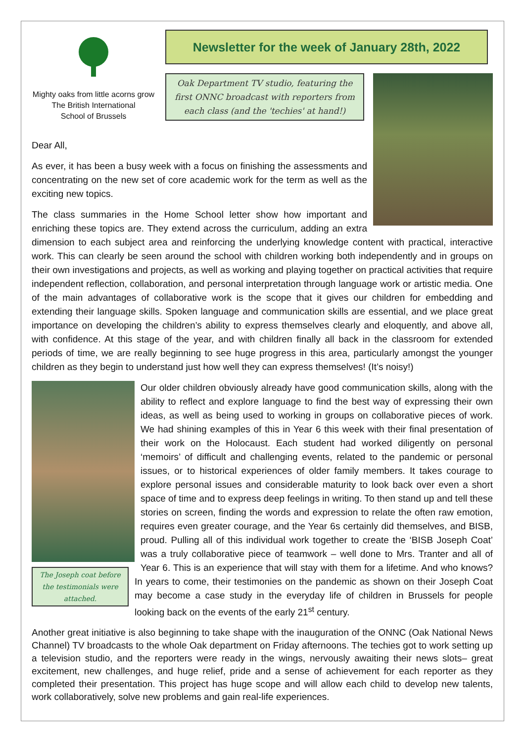Mighty oaks from little acorns grow
The British International
School of Brussels
Newsletter for the week of January 28th, 2022
Oak Department TV studio, featuring the first ONNC broadcast with reporters from each class (and the 'techies' at hand!)
Dear All,
As ever, it has been a busy week with a focus on finishing the assessments and concentrating on the new set of core academic work for the term as well as the exciting new topics.
The class summaries in the Home School letter show how important and enriching these topics are. They extend across the curriculum, adding an extra dimension to each subject area and reinforcing the underlying knowledge content with practical, interactive work. This can clearly be seen around the school with children working both independently and in groups on their own investigations and projects, as well as working and playing together on practical activities that require independent reflection, collaboration, and personal interpretation through language work or artistic media. One of the main advantages of collaborative work is the scope that it gives our children for embedding and extending their language skills. Spoken language and communication skills are essential, and we place great importance on developing the children’s ability to express themselves clearly and eloquently, and above all, with confidence. At this stage of the year, and with children finally all back in the classroom for extended periods of time, we are really beginning to see huge progress in this area, particularly amongst the younger children as they begin to understand just how well they can express themselves! (It’s noisy!)
The Joseph coat before the testimonials were attached.
Our older children obviously already have good communication skills, along with the ability to reflect and explore language to find the best way of expressing their own ideas, as well as being used to working in groups on collaborative pieces of work. We had shining examples of this in Year 6 this week with their final presentation of their work on the Holocaust. Each student had worked diligently on personal ‘memoirs’ of difficult and challenging events, related to the pandemic or personal issues, or to historical experiences of older family members. It takes courage to explore personal issues and considerable maturity to look back over even a short space of time and to express deep feelings in writing. To then stand up and tell these stories on screen, finding the words and expression to relate the often raw emotion, requires even greater courage, and the Year 6s certainly did themselves, and BISB, proud. Pulling all of this individual work together to create the ‘BISB Joseph Coat’ was a truly collaborative piece of teamwork – well done to Mrs. Tranter and all of Year 6. This is an experience that will stay with them for a lifetime. And who knows? In years to come, their testimonies on the pandemic as shown on their Joseph Coat may become a case study in the everyday life of children in Brussels for people looking back on the events of the early 21<sup>st</sup> century.
Another great initiative is also beginning to take shape with the inauguration of the ONNC (Oak National News Channel) TV broadcasts to the whole Oak department on Friday afternoons. The techies got to work setting up a television studio, and the reporters were ready in the wings, nervously awaiting their news slots– great excitement, new challenges, and huge relief, pride and a sense of achievement for each reporter as they completed their presentation. This project has huge scope and will allow each child to develop new talents, work collaboratively, solve new problems and gain real-life experiences.